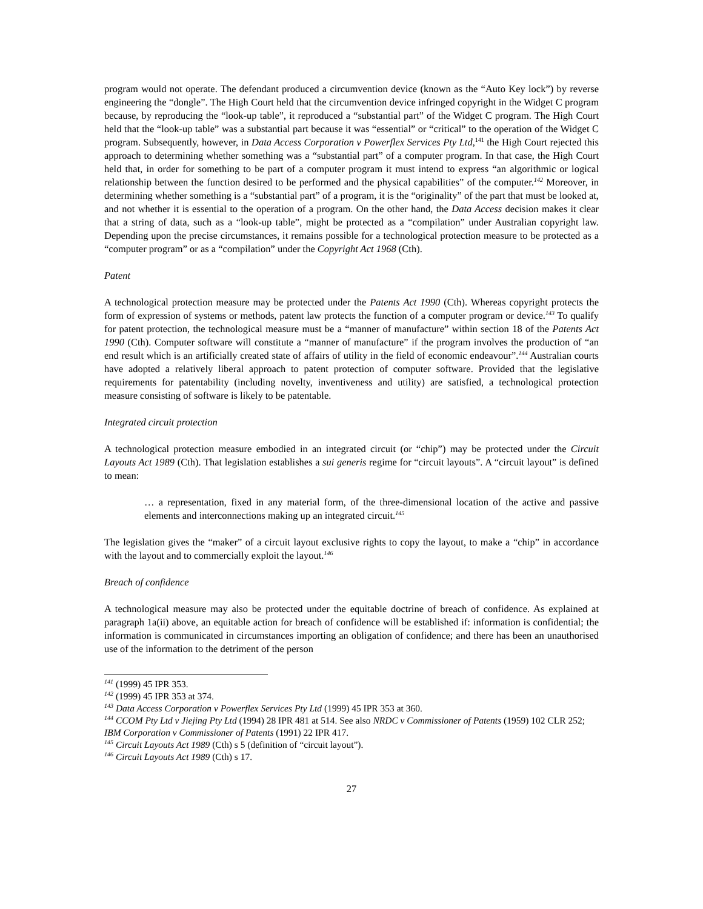program would not operate. The defendant produced a circumvention device (known as the “Auto Key lock”) by reverse engineering the “dongle”. The High Court held that the circumvention device infringed copyright in the Widget C program because, by reproducing the “look-up table”, it reproduced a “substantial part” of the Widget C program. The High Court held that the “look-up table” was a substantial part because it was “essential” or “critical” to the operation of the Widget C program. Subsequently, however, in Data Access Corporation v Powerflex Services Pty Ltd,<sup>141</sup> the High Court rejected this approach to determining whether something was a “substantial part” of a computer program. In that case, the High Court held that, in order for something to be part of a computer program it must intend to express “an algorithmic or logical relationship between the function desired to be performed and the physical capabilities” of the computer.<sup>142</sup> Moreover, in determining whether something is a “substantial part” of a program, it is the “originality” of the part that must be looked at, and not whether it is essential to the operation of a program. On the other hand, the Data Access decision makes it clear that a string of data, such as a “look-up table”, might be protected as a “compilation” under Australian copyright law. Depending upon the precise circumstances, it remains possible for a technological protection measure to be protected as a “computer program” or as a “compilation” under the Copyright Act 1968 (Cth).
Patent
A technological protection measure may be protected under the Patents Act 1990 (Cth). Whereas copyright protects the form of expression of systems or methods, patent law protects the function of a computer program or device.<sup>143</sup> To qualify for patent protection, the technological measure must be a “manner of manufacture” within section 18 of the Patents Act 1990 (Cth). Computer software will constitute a “manner of manufacture” if the program involves the production of “an end result which is an artificially created state of affairs of utility in the field of economic endeavour”.<sup>144</sup> Australian courts have adopted a relatively liberal approach to patent protection of computer software. Provided that the legislative requirements for patentability (including novelty, inventiveness and utility) are satisfied, a technological protection measure consisting of software is likely to be patentable.
Integrated circuit protection
A technological protection measure embodied in an integrated circuit (or “chip”) may be protected under the Circuit Layouts Act 1989 (Cth). That legislation establishes a sui generis regime for “circuit layouts”. A “circuit layout” is defined to mean:
… a representation, fixed in any material form, of the three-dimensional location of the active and passive elements and interconnections making up an integrated circuit.<sup>145</sup>
The legislation gives the “maker” of a circuit layout exclusive rights to copy the layout, to make a “chip” in accordance with the layout and to commercially exploit the layout.<sup>146</sup>
Breach of confidence
A technological measure may also be protected under the equitable doctrine of breach of confidence. As explained at paragraph 1a(ii) above, an equitable action for breach of confidence will be established if: information is confidential; the information is communicated in circumstances importing an obligation of confidence; and there has been an unauthorised use of the information to the detriment of the person
<sup>141</sup> (1999) 45 IPR 353.
<sup>142</sup> (1999) 45 IPR 353 at 374.
<sup>143</sup> Data Access Corporation v Powerflex Services Pty Ltd (1999) 45 IPR 353 at 360.
<sup>144</sup> CCOM Pty Ltd v Jiejing Pty Ltd (1994) 28 IPR 481 at 514. See also NRDC v Commissioner of Patents (1959) 102 CLR 252; IBM Corporation v Commissioner of Patents (1991) 22 IPR 417.
<sup>145</sup> Circuit Layouts Act 1989 (Cth) s 5 (definition of “circuit layout”).
<sup>146</sup> Circuit Layouts Act 1989 (Cth) s 17.
27